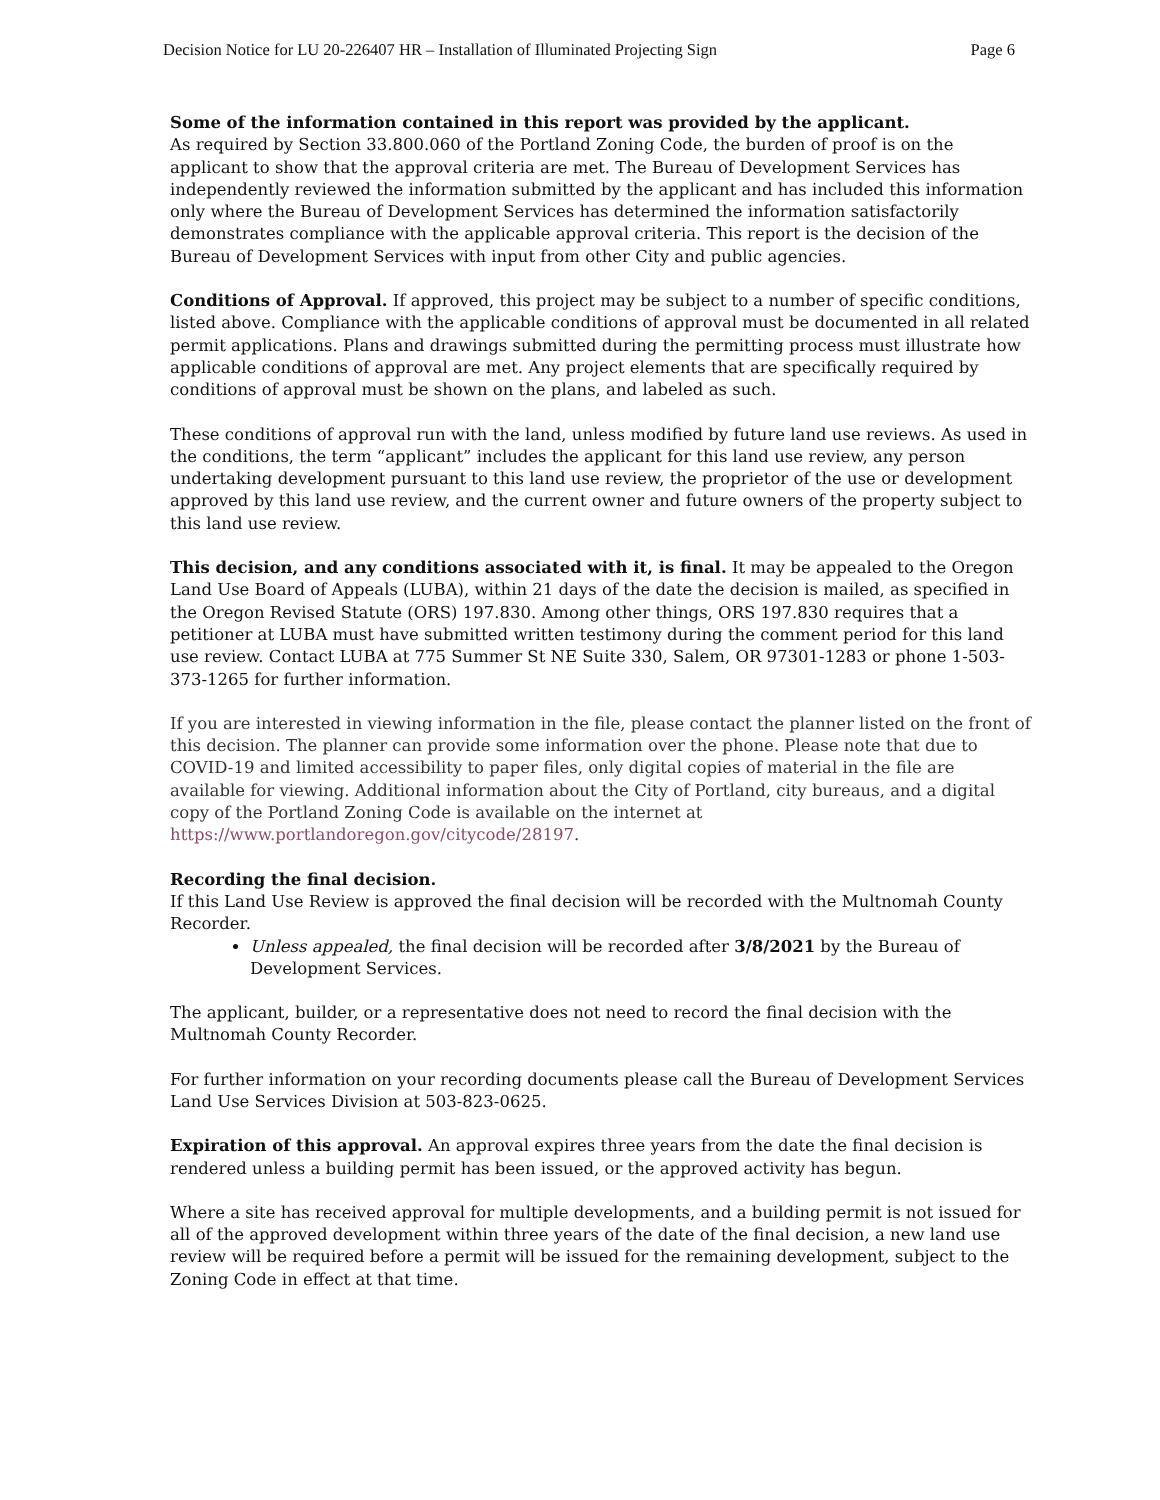Decision Notice for LU 20-226407 HR – Installation of Illuminated Projecting Sign Page 6
Some of the information contained in this report was provided by the applicant.
As required by Section 33.800.060 of the Portland Zoning Code, the burden of proof is on the applicant to show that the approval criteria are met. The Bureau of Development Services has independently reviewed the information submitted by the applicant and has included this information only where the Bureau of Development Services has determined the information satisfactorily demonstrates compliance with the applicable approval criteria. This report is the decision of the Bureau of Development Services with input from other City and public agencies.
Conditions of Approval. If approved, this project may be subject to a number of specific conditions, listed above. Compliance with the applicable conditions of approval must be documented in all related permit applications. Plans and drawings submitted during the permitting process must illustrate how applicable conditions of approval are met. Any project elements that are specifically required by conditions of approval must be shown on the plans, and labeled as such.
These conditions of approval run with the land, unless modified by future land use reviews. As used in the conditions, the term “applicant” includes the applicant for this land use review, any person undertaking development pursuant to this land use review, the proprietor of the use or development approved by this land use review, and the current owner and future owners of the property subject to this land use review.
This decision, and any conditions associated with it, is final. It may be appealed to the Oregon Land Use Board of Appeals (LUBA), within 21 days of the date the decision is mailed, as specified in the Oregon Revised Statute (ORS) 197.830. Among other things, ORS 197.830 requires that a petitioner at LUBA must have submitted written testimony during the comment period for this land use review. Contact LUBA at 775 Summer St NE Suite 330, Salem, OR 97301-1283 or phone 1-503-373-1265 for further information.
If you are interested in viewing information in the file, please contact the planner listed on the front of this decision. The planner can provide some information over the phone. Please note that due to COVID-19 and limited accessibility to paper files, only digital copies of material in the file are available for viewing. Additional information about the City of Portland, city bureaus, and a digital copy of the Portland Zoning Code is available on the internet at https://www.portlandoregon.gov/citycode/28197.
Recording the final decision.
If this Land Use Review is approved the final decision will be recorded with the Multnomah County Recorder.
Unless appealed, the final decision will be recorded after 3/8/2021 by the Bureau of Development Services.
The applicant, builder, or a representative does not need to record the final decision with the Multnomah County Recorder.
For further information on your recording documents please call the Bureau of Development Services Land Use Services Division at 503-823-0625.
Expiration of this approval. An approval expires three years from the date the final decision is rendered unless a building permit has been issued, or the approved activity has begun.
Where a site has received approval for multiple developments, and a building permit is not issued for all of the approved development within three years of the date of the final decision, a new land use review will be required before a permit will be issued for the remaining development, subject to the Zoning Code in effect at that time.